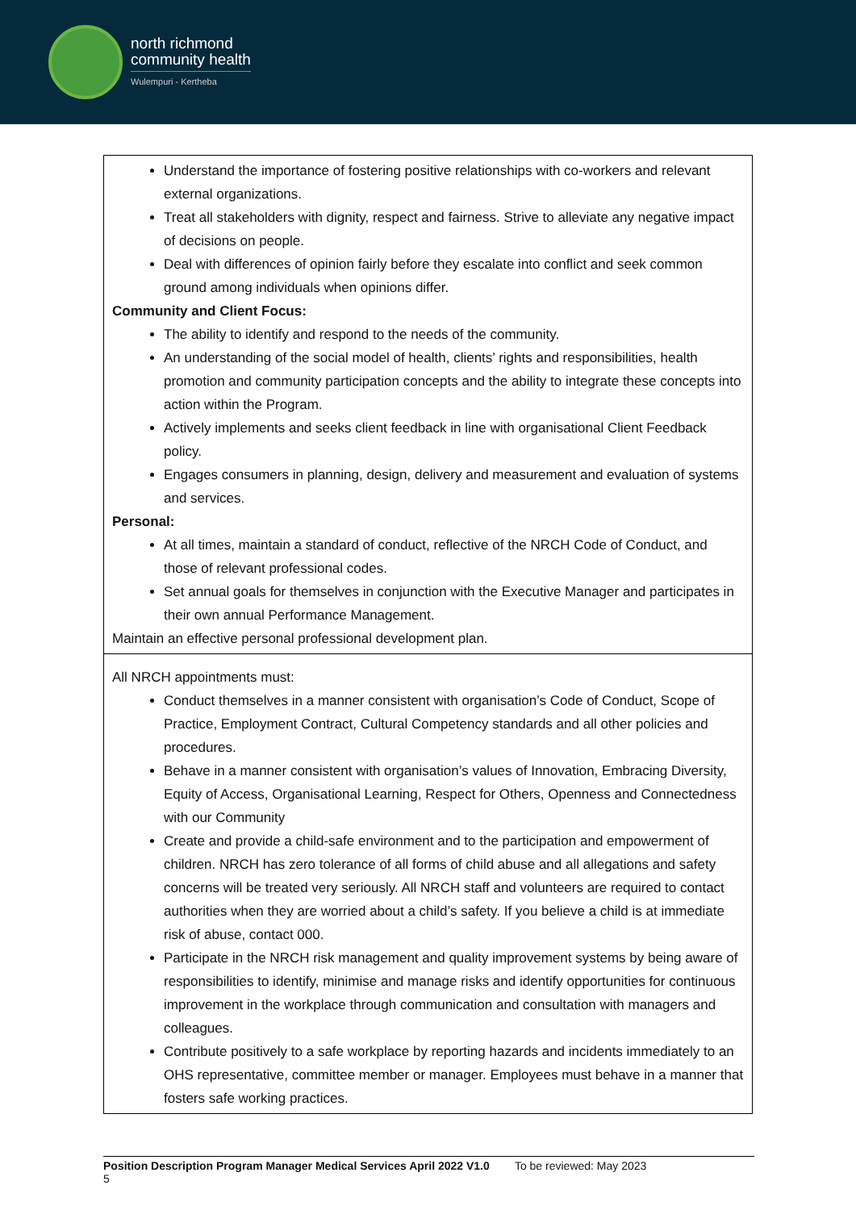north richmond
community health
Wulempuri - Kertheba
| Understand the importance of fostering positive relationships with co-workers and relevant external organizations. Treat all stakeholders with dignity, respect and fairness. Strive to alleviate any negative impact of decisions on people. Deal with differences of opinion fairly before they escalate into conflict and seek common ground among individuals when opinions differ. Community and Client Focus: The ability to identify and respond to the needs of the community. An understanding of the social model of health, clients’ rights and responsibilities, health promotion and community participation concepts and the ability to integrate these concepts into action within the Program. Actively implements and seeks client feedback in line with organisational Client Feedback policy. Engages consumers in planning, design, delivery and measurement and evaluation of systems and services. Personal: At all times, maintain a standard of conduct, reflective of the NRCH Code of Conduct, and those of relevant professional codes. Set annual goals for themselves in conjunction with the Executive Manager and participates in their own annual Performance Management. Maintain an effective personal professional development plan. |
| All NRCH appointments must: Conduct themselves in a manner consistent with organisation’s Code of Conduct, Scope of Practice, Employment Contract, Cultural Competency standards and all other policies and procedures. Behave in a manner consistent with organisation’s values of Innovation, Embracing Diversity, Equity of Access, Organisational Learning, Respect for Others, Openness and Connectedness with our Community Create and provide a child-safe environment and to the participation and empowerment of children. NRCH has zero tolerance of all forms of child abuse and all allegations and safety concerns will be treated very seriously. All NRCH staff and volunteers are required to contact authorities when they are worried about a child’s safety. If you believe a child is at immediate risk of abuse, contact 000. Participate in the NRCH risk management and quality improvement systems by being aware of responsibilities to identify, minimise and manage risks and identify opportunities for continuous improvement in the workplace through communication and consultation with managers and colleagues. Contribute positively to a safe workplace by reporting hazards and incidents immediately to an OHS representative, committee member or manager. Employees must behave in a manner that fosters safe working practices. |
Position Description Program Manager Medical Services April 2022 V1.0 To be reviewed: May 2023
5